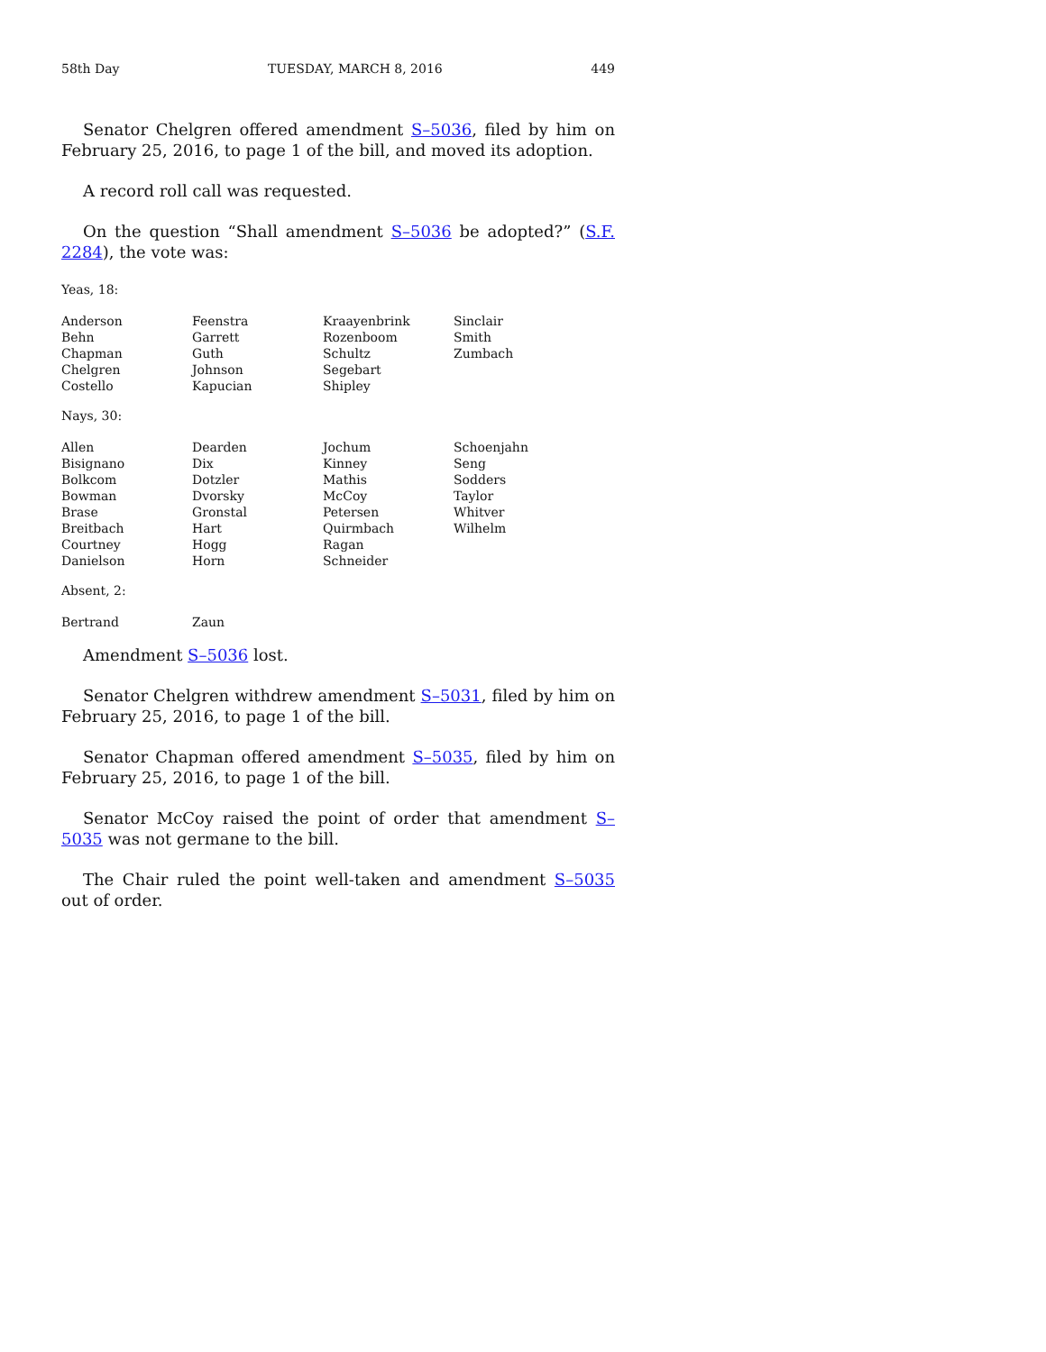58th Day TUESDAY, MARCH 8, 2016 449
Senator Chelgren offered amendment S–5036, filed by him on February 25, 2016, to page 1 of the bill, and moved its adoption.
A record roll call was requested.
On the question “Shall amendment S–5036 be adopted?” (S.F. 2284), the vote was:
Yeas, 18:
| Anderson | Feenstra | Kraayenbrink | Sinclair |
| Behn | Garrett | Rozenboom | Smith |
| Chapman | Guth | Schultz | Zumbach |
| Chelgren | Johnson | Segebart | |
| Costello | Kapucian | Shipley | |
Nays, 30:
| Allen | Dearden | Jochum | Schoenjahn |
| Bisignano | Dix | Kinney | Seng |
| Bolkcom | Dotzler | Mathis | Sodders |
| Bowman | Dvorsky | McCoy | Taylor |
| Brase | Gronstal | Petersen | Whitver |
| Breitbach | Hart | Quirmbach | Wilhelm |
| Courtney | Hogg | Ragan | |
| Danielson | Horn | Schneider | |
Absent, 2:
| Bertrand | Zaun |
Amendment S–5036 lost.
Senator Chelgren withdrew amendment S–5031, filed by him on February 25, 2016, to page 1 of the bill.
Senator Chapman offered amendment S–5035, filed by him on February 25, 2016, to page 1 of the bill.
Senator McCoy raised the point of order that amendment S–5035 was not germane to the bill.
The Chair ruled the point well-taken and amendment S–5035 out of order.